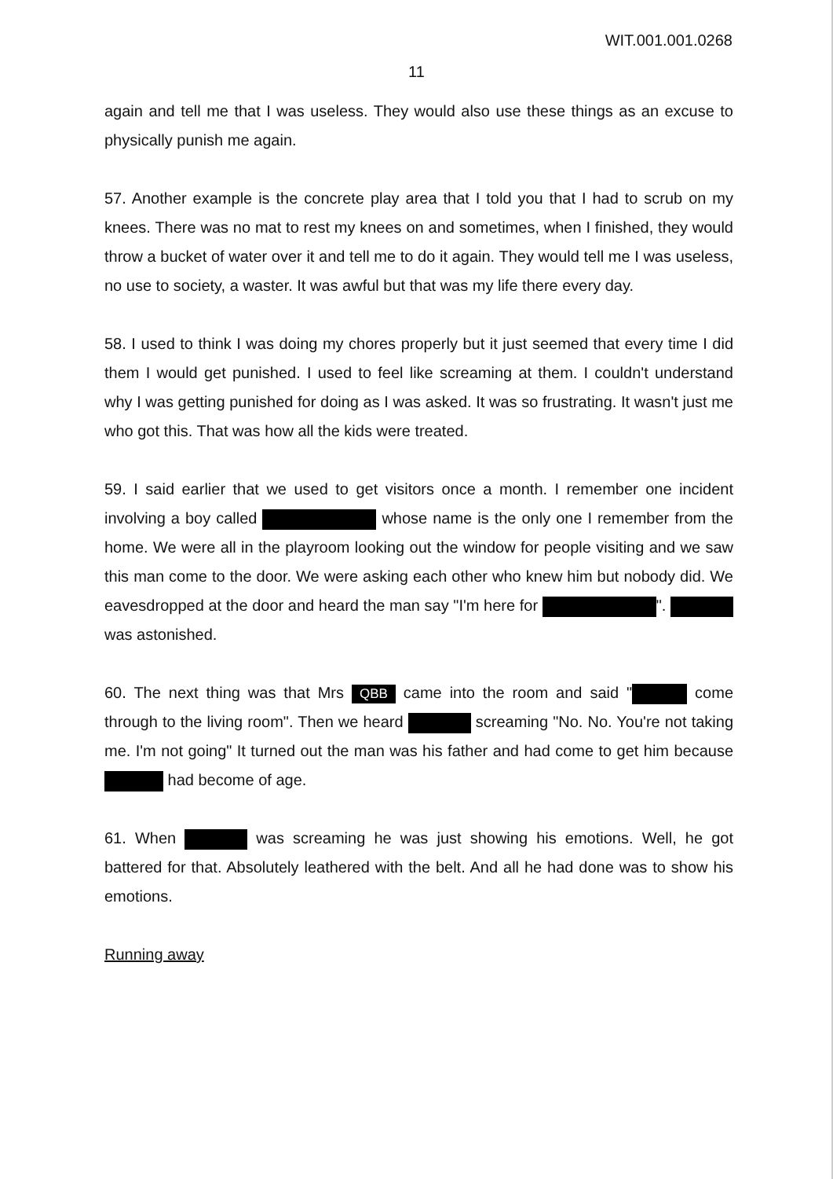WIT.001.001.0268
11
again and tell me that I was useless. They would also use these things as an excuse to physically punish me again.
57. Another example is the concrete play area that I told you that I had to scrub on my knees. There was no mat to rest my knees on and sometimes, when I finished, they would throw a bucket of water over it and tell me to do it again. They would tell me I was useless, no use to society, a waster. It was awful but that was my life there every day.
58. I used to think I was doing my chores properly but it just seemed that every time I did them I would get punished. I used to feel like screaming at them. I couldn't understand why I was getting punished for doing as I was asked. It was so frustrating. It wasn't just me who got this. That was how all the kids were treated.
59. I said earlier that we used to get visitors once a month. I remember one incident involving a boy called whose name is the only one I remember from the home. We were all in the playroom looking out the window for people visiting and we saw this man come to the door. We were asking each other who knew him but nobody did. We eavesdropped at the door and heard the man say "I'm here for ". was astonished.
60. The next thing was that Mrs QBB came into the room and said " come through to the living room". Then we heard screaming "No. No. You're not taking me. I'm not going" It turned out the man was his father and had come to get him because had become of age.
61. When was screaming he was just showing his emotions. Well, he got battered for that. Absolutely leathered with the belt. And all he had done was to show his emotions.
Running away